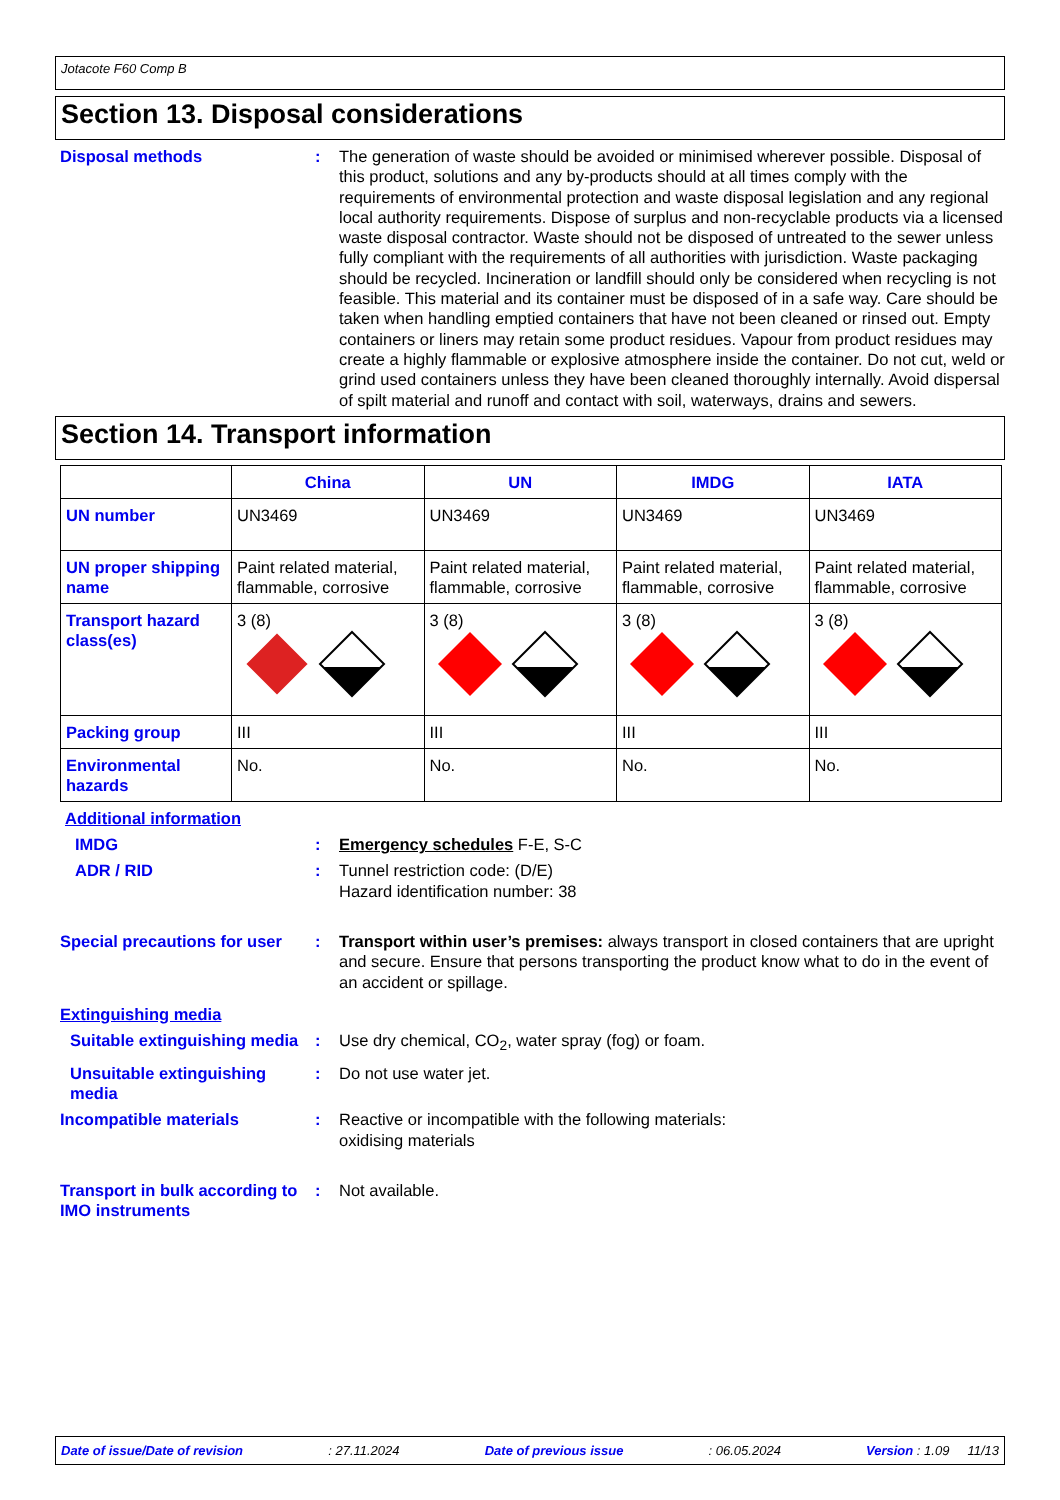Jotacote F60 Comp B
Section 13. Disposal considerations
Disposal methods : The generation of waste should be avoided or minimised wherever possible. Disposal of this product, solutions and any by-products should at all times comply with the requirements of environmental protection and waste disposal legislation and any regional local authority requirements. Dispose of surplus and non-recyclable products via a licensed waste disposal contractor. Waste should not be disposed of untreated to the sewer unless fully compliant with the requirements of all authorities with jurisdiction. Waste packaging should be recycled. Incineration or landfill should only be considered when recycling is not feasible. This material and its container must be disposed of in a safe way. Care should be taken when handling emptied containers that have not been cleaned or rinsed out. Empty containers or liners may retain some product residues. Vapour from product residues may create a highly flammable or explosive atmosphere inside the container. Do not cut, weld or grind used containers unless they have been cleaned thoroughly internally. Avoid dispersal of spilt material and runoff and contact with soil, waterways, drains and sewers.
Section 14. Transport information
| | China | UN | IMDG | IATA |
| --- | --- | --- | --- | --- |
| UN number | UN3469 | UN3469 | UN3469 | UN3469 |
| UN proper shipping name | Paint related material, flammable, corrosive | Paint related material, flammable, corrosive | Paint related material, flammable, corrosive | Paint related material, flammable, corrosive |
| Transport hazard class(es) | 3 (8) | 3 (8) | 3 (8) | 3 (8) |
| Packing group | III | III | III | III |
| Environmental hazards | No. | No. | No. | No. |
Additional information
IMDG : Emergency schedules F-E, S-C
ADR / RID : Tunnel restriction code: (D/E)
Hazard identification number: 38
Special precautions for user
: Transport within user’s premises: always transport in closed containers that are upright and secure. Ensure that persons transporting the product know what to do in the event of an accident or spillage.
Extinguishing media
Suitable extinguishing media
: Use dry chemical, CO<sub>2</sub>, water spray (fog) or foam.
Unsuitable extinguishing media
: Do not use water jet.
Incompatible materials : Reactive or incompatible with the following materials:
oxidising materials
Transport in bulk according to IMO instruments
: Not available.
Date of issue/Date of revision: 27.11.2024 Date of previous issue: 06.05.2024 Version : 1.09 11/13